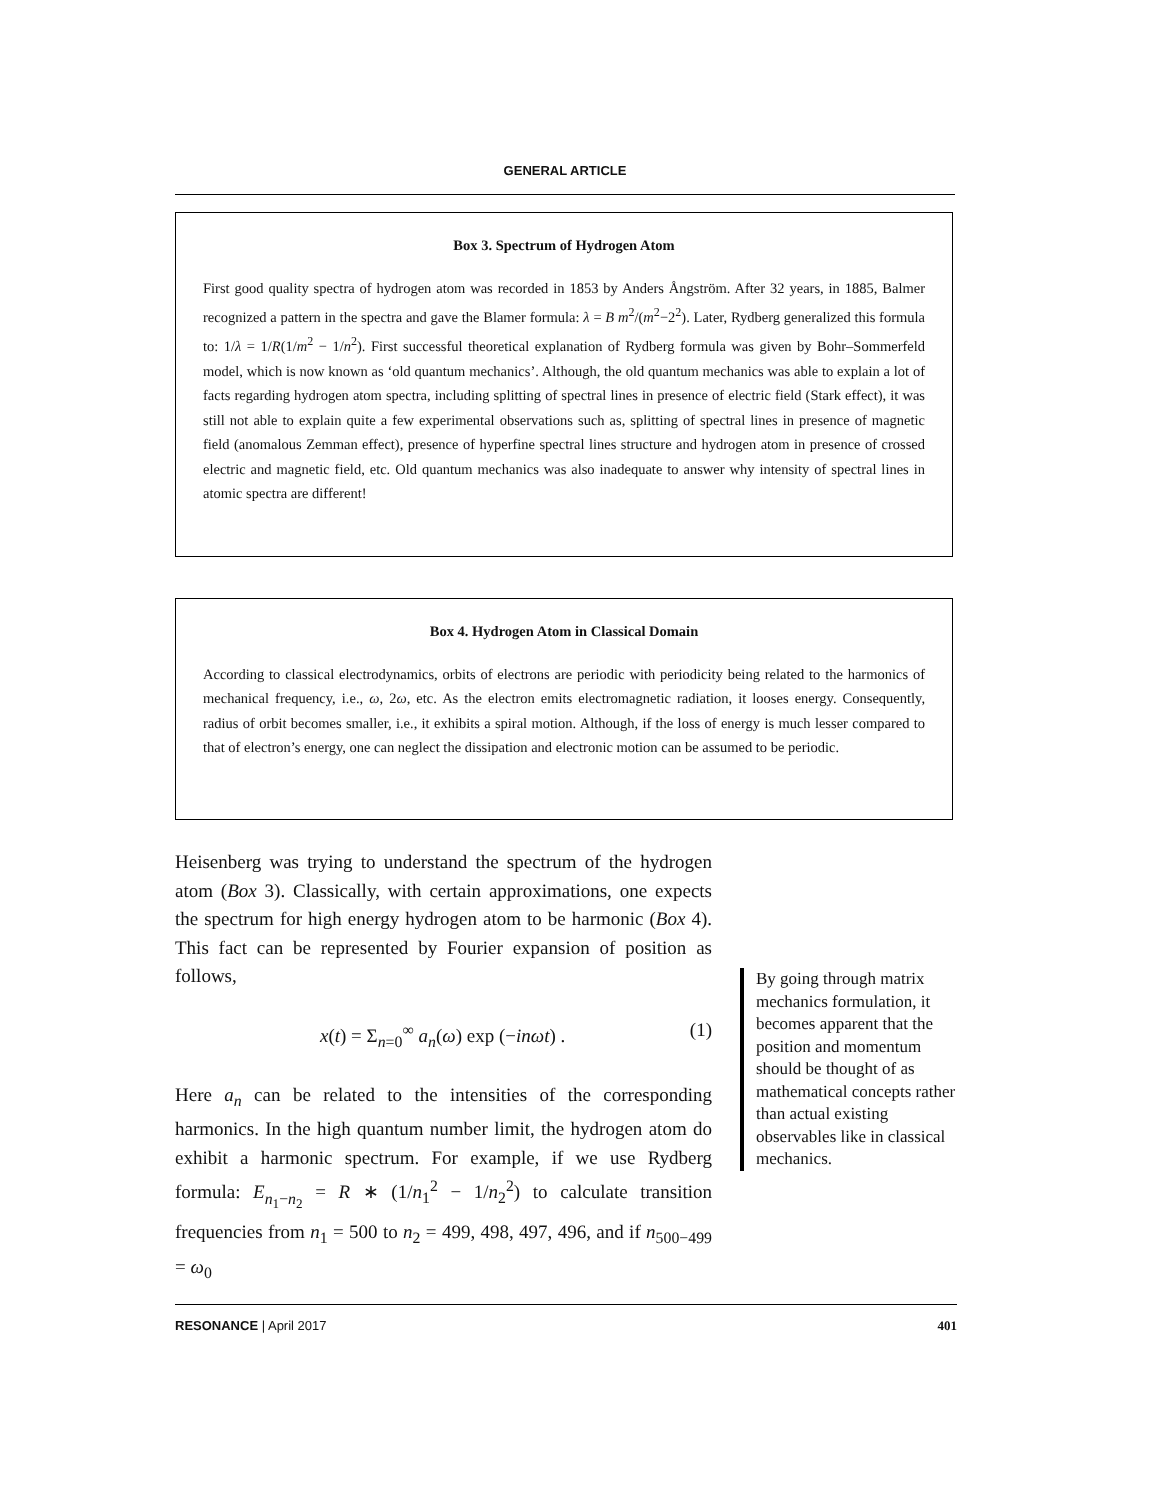GENERAL ARTICLE
Box 3. Spectrum of Hydrogen Atom
First good quality spectra of hydrogen atom was recorded in 1853 by Anders Ångström. After 32 years, in 1885, Balmer recognized a pattern in the spectra and gave the Blamer formula: λ = B m<sup>2</sup>/(m<sup>2</sup>−2<sup>2</sup>). Later, Rydberg generalized this formula to: 1/λ = 1/R(1/m<sup>2</sup> − 1/n<sup>2</sup>). First successful theoretical explanation of Rydberg formula was given by Bohr–Sommerfeld model, which is now known as ‘old quantum mechanics’. Although, the old quantum mechanics was able to explain a lot of facts regarding hydrogen atom spectra, including splitting of spectral lines in presence of electric field (Stark effect), it was still not able to explain quite a few experimental observations such as, splitting of spectral lines in presence of magnetic field (anomalous Zemman effect), presence of hyperfine spectral lines structure and hydrogen atom in presence of crossed electric and magnetic field, etc. Old quantum mechanics was also inadequate to answer why intensity of spectral lines in atomic spectra are different!
Box 4. Hydrogen Atom in Classical Domain
According to classical electrodynamics, orbits of electrons are periodic with periodicity being related to the harmonics of mechanical frequency, i.e., ω, 2ω, etc. As the electron emits electromagnetic radiation, it looses energy. Consequently, radius of orbit becomes smaller, i.e., it exhibits a spiral motion. Although, if the loss of energy is much lesser compared to that of electron’s energy, one can neglect the dissipation and electronic motion can be assumed to be periodic.
Heisenberg was trying to understand the spectrum of the hydrogen atom (Box 3). Classically, with certain approximations, one expects the spectrum for high energy hydrogen atom to be harmonic (Box 4). This fact can be represented by Fourier expansion of position as follows,
x(t) = Σ<sub>n=0</sub><sup>∞</sup> a<sub>n</sub>(ω) exp (−inωt) . (1)
Here a<sub>n</sub> can be related to the intensities of the corresponding harmonics. In the high quantum number limit, the hydrogen atom do exhibit a harmonic spectrum. For example, if we use Rydberg formula: E<sub>n<sub>1</sub>−n<sub>2</sub></sub> = R ∗ (1/n<sub>1</sub><sup>2</sup> − 1/n<sub>2</sub><sup>2</sup>) to calculate transition frequencies from n<sub>1</sub> = 500 to n<sub>2</sub> = 499, 498, 497, 496, and if n<sub>500−499</sub> = ω<sub>0</sub>
By going through matrix mechanics formulation, it becomes apparent that the position and momentum should be thought of as mathematical concepts rather than actual existing observables like in classical mechanics.
RESONANCE | April 2017 401